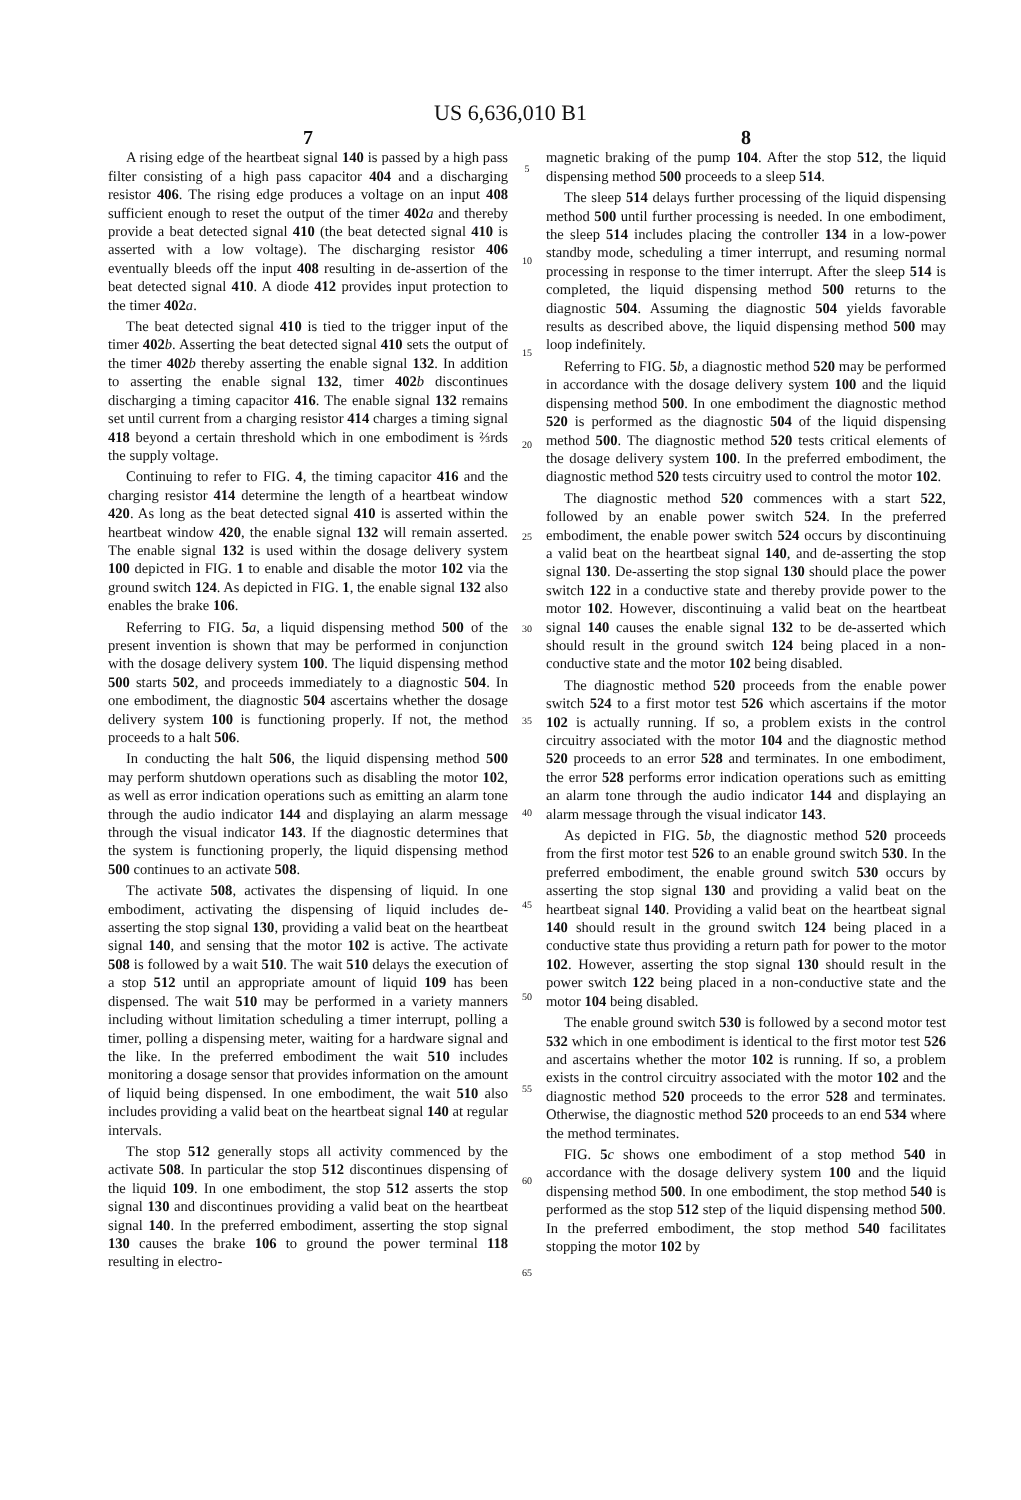US 6,636,010 B1
7
A rising edge of the heartbeat signal 140 is passed by a high pass filter consisting of a high pass capacitor 404 and a discharging resistor 406. The rising edge produces a voltage on an input 408 sufficient enough to reset the output of the timer 402 a and thereby provide a beat detected signal 410 (the beat detected signal 410 is asserted with a low voltage). The discharging resistor 406 eventually bleeds off the input 408 resulting in de-assertion of the beat detected signal 410. A diode 412 provides input protection to the timer 402 a.
The beat detected signal 410 is tied to the trigger input of the timer 402 b. Asserting the beat detected signal 410 sets the output of the timer 402 b thereby asserting the enable signal 132. In addition to asserting the enable signal 132, timer 402 b discontinues discharging a timing capacitor 416. The enable signal 132 remains set until current from a charging resistor 414 charges a timing signal 418 beyond a certain threshold which in one embodiment is ⅔rds the supply voltage.
Continuing to refer to FIG. 4, the timing capacitor 416 and the charging resistor 414 determine the length of a heartbeat window 420. As long as the beat detected signal 410 is asserted within the heartbeat window 420, the enable signal 132 will remain asserted. The enable signal 132 is used within the dosage delivery system 100 depicted in FIG. 1 to enable and disable the motor 102 via the ground switch 124. As depicted in FIG. 1, the enable signal 132 also enables the brake 106.
Referring to FIG. 5 a, a liquid dispensing method 500 of the present invention is shown that may be performed in conjunction with the dosage delivery system 100. The liquid dispensing method 500 starts 502, and proceeds immediately to a diagnostic 504. In one embodiment, the diagnostic 504 ascertains whether the dosage delivery system 100 is functioning properly. If not, the method proceeds to a halt 506.
In conducting the halt 506, the liquid dispensing method 500 may perform shutdown operations such as disabling the motor 102, as well as error indication operations such as emitting an alarm tone through the audio indicator 144 and displaying an alarm message through the visual indicator 143. If the diagnostic determines that the system is functioning properly, the liquid dispensing method 500 continues to an activate 508.
The activate 508, activates the dispensing of liquid. In one embodiment, activating the dispensing of liquid includes de-asserting the stop signal 130, providing a valid beat on the heartbeat signal 140, and sensing that the motor 102 is active. The activate 508 is followed by a wait 510. The wait 510 delays the execution of a stop 512 until an appropriate amount of liquid 109 has been dispensed. The wait 510 may be performed in a variety manners including without limitation scheduling a timer interrupt, polling a timer, polling a dispensing meter, waiting for a hardware signal and the like. In the preferred embodiment the wait 510 includes monitoring a dosage sensor that provides information on the amount of liquid being dispensed. In one embodiment, the wait 510 also includes providing a valid beat on the heartbeat signal 140 at regular intervals.
The stop 512 generally stops all activity commenced by the activate 508. In particular the stop 512 discontinues dispensing of the liquid 109. In one embodiment, the stop 512 asserts the stop signal 130 and discontinues providing a valid beat on the heartbeat signal 140. In the preferred embodiment, asserting the stop signal 130 causes the brake 106 to ground the power terminal 118 resulting in electro-
5
10
15
20
25
30
35
40
45
50
55
60
65
8
magnetic braking of the pump 104. After the stop 512, the liquid dispensing method 500 proceeds to a sleep 514.
The sleep 514 delays further processing of the liquid dispensing method 500 until further processing is needed. In one embodiment, the sleep 514 includes placing the controller 134 in a low-power standby mode, scheduling a timer interrupt, and resuming normal processing in response to the timer interrupt. After the sleep 514 is completed, the liquid dispensing method 500 returns to the diagnostic 504. Assuming the diagnostic 504 yields favorable results as described above, the liquid dispensing method 500 may loop indefinitely.
Referring to FIG. 5 b, a diagnostic method 520 may be performed in accordance with the dosage delivery system 100 and the liquid dispensing method 500. In one embodiment the diagnostic method 520 is performed as the diagnostic 504 of the liquid dispensing method 500. The diagnostic method 520 tests critical elements of the dosage delivery system 100. In the preferred embodiment, the diagnostic method 520 tests circuitry used to control the motor 102.
The diagnostic method 520 commences with a start 522, followed by an enable power switch 524. In the preferred embodiment, the enable power switch 524 occurs by discontinuing a valid beat on the heartbeat signal 140, and de-asserting the stop signal 130. De-asserting the stop signal 130 should place the power switch 122 in a conductive state and thereby provide power to the motor 102. However, discontinuing a valid beat on the heartbeat signal 140 causes the enable signal 132 to be de-asserted which should result in the ground switch 124 being placed in a non-conductive state and the motor 102 being disabled.
The diagnostic method 520 proceeds from the enable power switch 524 to a first motor test 526 which ascertains if the motor 102 is actually running. If so, a problem exists in the control circuitry associated with the motor 104 and the diagnostic method 520 proceeds to an error 528 and terminates. In one embodiment, the error 528 performs error indication operations such as emitting an alarm tone through the audio indicator 144 and displaying an alarm message through the visual indicator 143.
As depicted in FIG. 5 b, the diagnostic method 520 proceeds from the first motor test 526 to an enable ground switch 530. In the preferred embodiment, the enable ground switch 530 occurs by asserting the stop signal 130 and providing a valid beat on the heartbeat signal 140. Providing a valid beat on the heartbeat signal 140 should result in the ground switch 124 being placed in a conductive state thus providing a return path for power to the motor 102. However, asserting the stop signal 130 should result in the power switch 122 being placed in a non-conductive state and the motor 104 being disabled.
The enable ground switch 530 is followed by a second motor test 532 which in one embodiment is identical to the first motor test 526 and ascertains whether the motor 102 is running. If so, a problem exists in the control circuitry associated with the motor 102 and the diagnostic method 520 proceeds to the error 528 and terminates. Otherwise, the diagnostic method 520 proceeds to an end 534 where the method terminates.
FIG. 5 c shows one embodiment of a stop method 540 in accordance with the dosage delivery system 100 and the liquid dispensing method 500. In one embodiment, the stop method 540 is performed as the stop 512 step of the liquid dispensing method 500. In the preferred embodiment, the stop method 540 facilitates stopping the motor 102 by